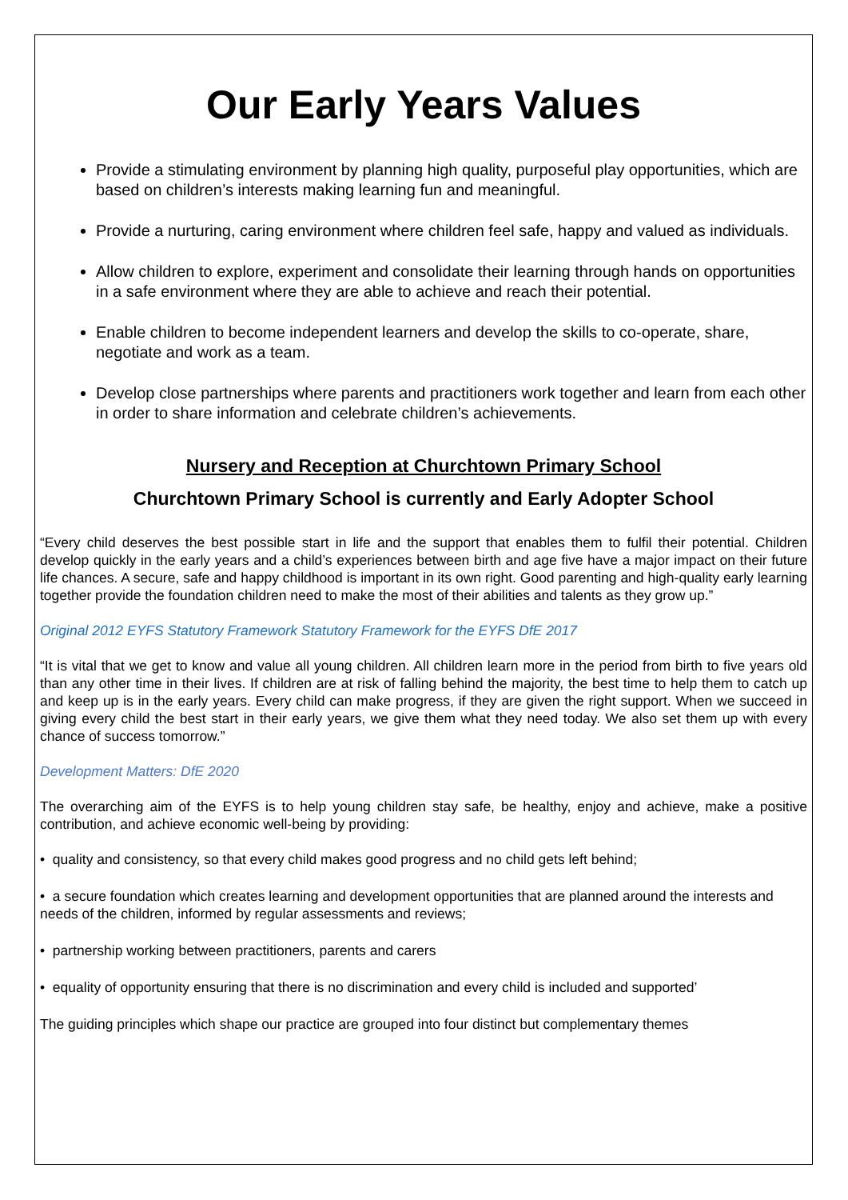Our Early Years Values
Provide a stimulating environment by planning high quality, purposeful play opportunities, which are based on children’s interests making learning fun and meaningful.
Provide a nurturing, caring environment where children feel safe, happy and valued as individuals.
Allow children to explore, experiment and consolidate their learning through hands on opportunities in a safe environment where they are able to achieve and reach their potential.
Enable children to become independent learners and develop the skills to co-operate, share, negotiate and work as a team.
Develop close partnerships where parents and practitioners work together and learn from each other in order to share information and celebrate children’s achievements.
Nursery and Reception at Churchtown Primary School
Churchtown Primary School is currently and Early Adopter School
“Every child deserves the best possible start in life and the support that enables them to fulfil their potential. Children develop quickly in the early years and a child’s experiences between birth and age five have a major impact on their future life chances. A secure, safe and happy childhood is important in its own right. Good parenting and high-quality early learning together provide the foundation children need to make the most of their abilities and talents as they grow up.”
Original 2012 EYFS Statutory Framework Statutory Framework for the EYFS DfE 2017
“It is vital that we get to know and value all young children. All children learn more in the period from birth to five years old than any other time in their lives. If children are at risk of falling behind the majority, the best time to help them to catch up and keep up is in the early years. Every child can make progress, if they are given the right support. When we succeed in giving every child the best start in their early years, we give them what they need today. We also set them up with every chance of success tomorrow.”
Development Matters: DfE 2020
The overarching aim of the EYFS is to help young children stay safe, be healthy, enjoy and achieve, make a positive contribution, and achieve economic well-being by providing:
• quality and consistency, so that every child makes good progress and no child gets left behind;
• a secure foundation which creates learning and development opportunities that are planned around the interests and needs of the children, informed by regular assessments and reviews;
• partnership working between practitioners, parents and carers
• equality of opportunity ensuring that there is no discrimination and every child is included and supported’
The guiding principles which shape our practice are grouped into four distinct but complementary themes